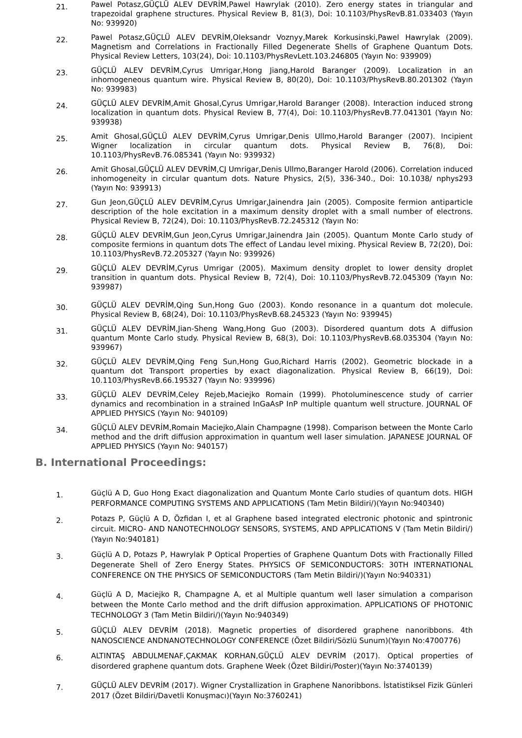21.
Pawel Potasz,GÜÇLÜ ALEV DEVRİM,Pawel Hawrylak (2010). Zero energy states in triangular and trapezoidal graphene structures. Physical Review B, 81(3), Doi: 10.1103/PhysRevB.81.033403 (Yayın No: 939920)
22.
Pawel Potasz,GÜÇLÜ ALEV DEVRİM,Oleksandr Voznyy,Marek Korkusinski,Pawel Hawrylak (2009). Magnetism and Correlations in Fractionally Filled Degenerate Shells of Graphene Quantum Dots. Physical Review Letters, 103(24), Doi: 10.1103/PhysRevLett.103.246805 (Yayın No: 939909)
23.
GÜÇLÜ ALEV DEVRİM,Cyrus Umrigar,Hong Jiang,Harold Baranger (2009). Localization in an inhomogeneous quantum wire. Physical Review B, 80(20), Doi: 10.1103/PhysRevB.80.201302 (Yayın No: 939983)
24.
GÜÇLÜ ALEV DEVRİM,Amit Ghosal,Cyrus Umrigar,Harold Baranger (2008). Interaction induced strong localization in quantum dots. Physical Review B, 77(4), Doi: 10.1103/PhysRevB.77.041301 (Yayın No: 939938)
25.
Amit Ghosal,GÜÇLÜ ALEV DEVRİM,Cyrus Umrigar,Denis Ullmo,Harold Baranger (2007). Incipient Wigner localization in circular quantum dots. Physical Review B, 76(8), Doi: 10.1103/PhysRevB.76.085341 (Yayın No: 939932)
26.
Amit Ghosal,GÜÇLÜ ALEV DEVRİM,CJ Umrigar,Denis Ullmo,Baranger Harold (2006). Correlation induced inhomogeneity in circular quantum dots. Nature Physics, 2(5), 336-340., Doi: 10.1038/ nphys293 (Yayın No: 939913)
27.
Gun Jeon,GÜÇLÜ ALEV DEVRİM,Cyrus Umrigar,Jainendra Jain (2005). Composite fermion antiparticle description of the hole excitation in a maximum density droplet with a small number of electrons. Physical Review B, 72(24), Doi: 10.1103/PhysRevB.72.245312 (Yayın No:
28.
GÜÇLÜ ALEV DEVRİM,Gun Jeon,Cyrus Umrigar,Jainendra Jain (2005). Quantum Monte Carlo study of composite fermions in quantum dots The effect of Landau level mixing. Physical Review B, 72(20), Doi: 10.1103/PhysRevB.72.205327 (Yayın No: 939926)
29.
GÜÇLÜ ALEV DEVRİM,Cyrus Umrigar (2005). Maximum density droplet to lower density droplet transition in quantum dots. Physical Review B, 72(4), Doi: 10.1103/PhysRevB.72.045309 (Yayın No: 939987)
30.
GÜÇLÜ ALEV DEVRİM,Qing Sun,Hong Guo (2003). Kondo resonance in a quantum dot molecule. Physical Review B, 68(24), Doi: 10.1103/PhysRevB.68.245323 (Yayın No: 939945)
31.
GÜÇLÜ ALEV DEVRİM,Jian-Sheng Wang,Hong Guo (2003). Disordered quantum dots A diffusion quantum Monte Carlo study. Physical Review B, 68(3), Doi: 10.1103/PhysRevB.68.035304 (Yayın No: 939967)
32.
GÜÇLÜ ALEV DEVRİM,Qing Feng Sun,Hong Guo,Richard Harris (2002). Geometric blockade in a quantum dot Transport properties by exact diagonalization. Physical Review B, 66(19), Doi: 10.1103/PhysRevB.66.195327 (Yayın No: 939996)
33.
GÜÇLÜ ALEV DEVRİM,Celey Rejeb,Maciejko Romain (1999). Photoluminescence study of carrier dynamics and recombination in a strained InGaAsP InP multiple quantum well structure. JOURNAL OF APPLIED PHYSICS (Yayın No: 940109)
34.
GÜÇLÜ ALEV DEVRİM,Romain Maciejko,Alain Champagne (1998). Comparison between the Monte Carlo method and the drift diffusion approximation in quantum well laser simulation. JAPANESE JOURNAL OF APPLIED PHYSICS (Yayın No: 940157)
B. International Proceedings:
1.
Güçlü A D, Guo Hong Exact diagonalization and Quantum Monte Carlo studies of quantum dots. HIGH PERFORMANCE COMPUTING SYSTEMS AND APPLICATIONS (Tam Metin Bildiri/)(Yayın No:940340)
2.
Potazs P, Güçlü A D, Özfidan I, et al Graphene based integrated electronic photonic and spintronic circuit. MICRO- AND NANOTECHNOLOGY SENSORS, SYSTEMS, AND APPLICATIONS V (Tam Metin Bildiri/)(Yayın No:940181)
3.
Güçlü A D, Potazs P, Hawrylak P Optical Properties of Graphene Quantum Dots with Fractionally Filled Degenerate Shell of Zero Energy States. PHYSICS OF SEMICONDUCTORS: 30TH INTERNATIONAL CONFERENCE ON THE PHYSICS OF SEMICONDUCTORS (Tam Metin Bildiri/)(Yayın No:940331)
4.
Güçlü A D, Maciejko R, Champagne A, et al Multiple quantum well laser simulation a comparison between the Monte Carlo method and the drift diffusion approximation. APPLICATIONS OF PHOTONIC TECHNOLOGY 3 (Tam Metin Bildiri/)(Yayın No:940349)
5.
GÜÇLÜ ALEV DEVRİM (2018). Magnetic properties of disordered graphene nanoribbons. 4th NANOSCIENCE ANDNANOTECHNOLOGY CONFERENCE (Özet Bildiri/Sözlü Sunum)(Yayın No:4700776)
6.
ALTINTAŞ ABDULMENAF,ÇAKMAK KORHAN,GÜÇLÜ ALEV DEVRİM (2017). Optical properties of disordered graphene quantum dots. Graphene Week (Özet Bildiri/Poster)(Yayın No:3740139)
7.
GÜÇLÜ ALEV DEVRİM (2017). Wigner Crystallization in Graphene Nanoribbons. İstatistiksel Fizik Günleri 2017 (Özet Bildiri/Davetli Konuşmacı)(Yayın No:3760241)